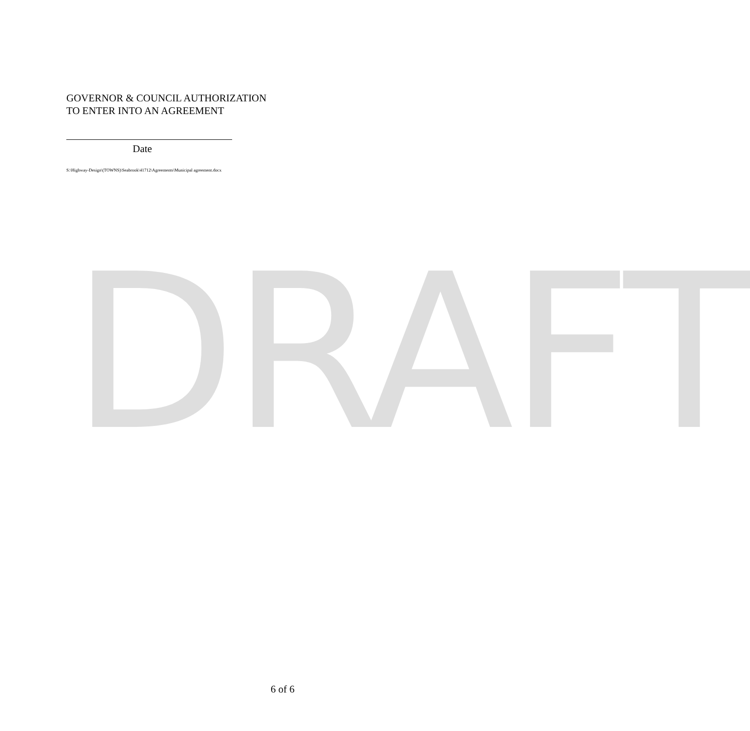GOVERNOR & COUNCIL AUTHORIZATION
TO ENTER INTO AN AGREEMENT
Date
S:\Highway-Design\(TOWNS)\Seabrook\41712\Agreements\Municipal agreement.docx
DRAFT
6 of 6